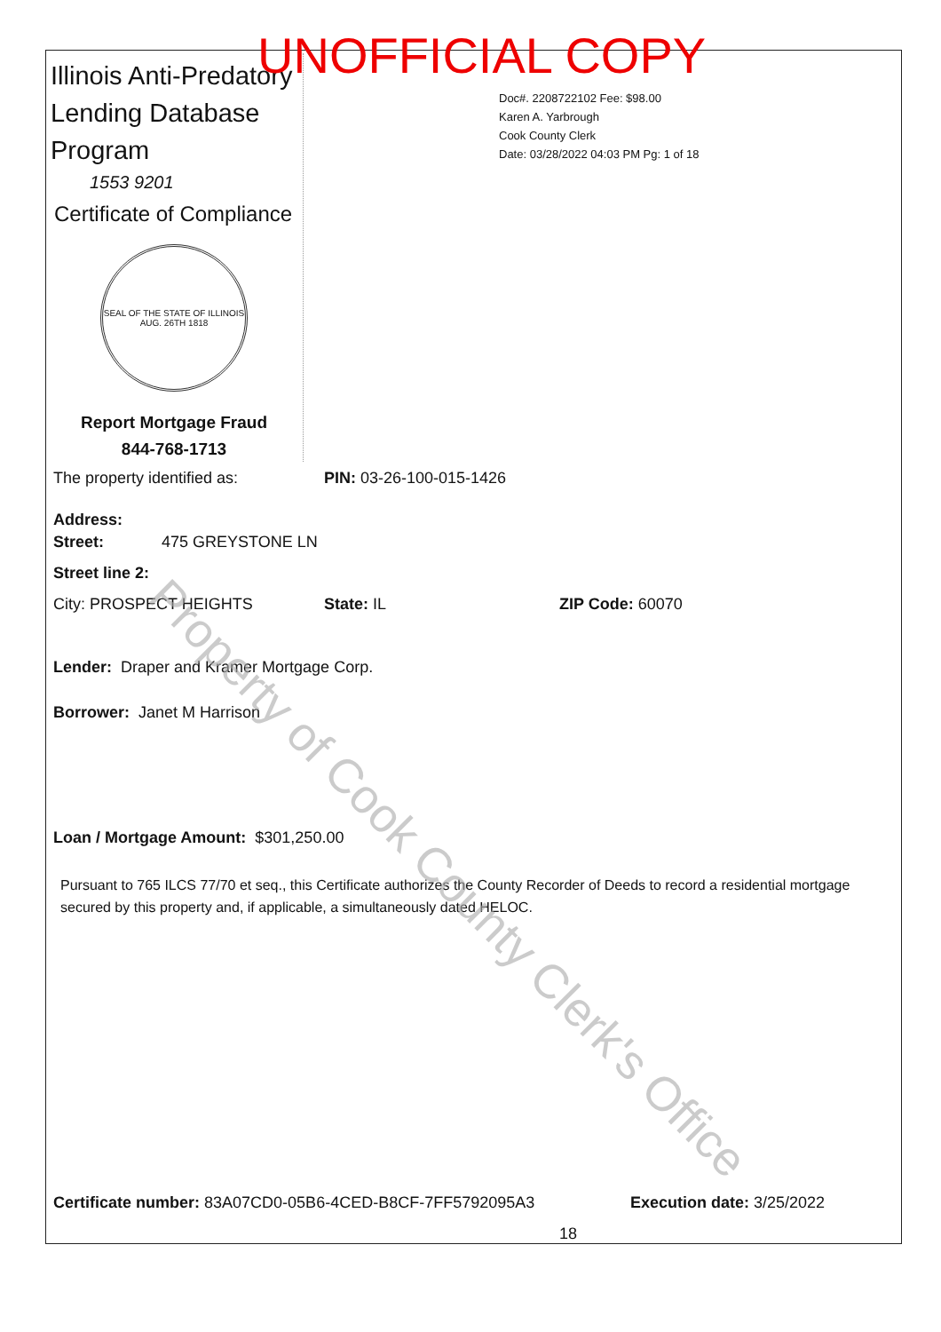UNOFFICIAL COPY
Illinois Anti-Predatory Lending Database Program
1553 9201
Certificate of Compliance
SEAL OF THE STATE OF ILLINOIS
AUG. 26TH 1818
Report Mortgage Fraud
844-768-1713
Doc#. 2208722102 Fee: $98.00
Karen A. Yarbrough
Cook County Clerk
Date: 03/28/2022 04:03 PM Pg: 1 of 18
The property identified as: PIN: 03-26-100-015-1426
Address:
Street: 475 GREYSTONE LN
Street line 2:
City: PROSPECT HEIGHTS State: IL ZIP Code: 60070
Lender: Draper and Kramer Mortgage Corp.
Borrower: Janet M Harrison
Loan / Mortgage Amount: $301,250.00
Pursuant to 765 ILCS 77/70 et seq., this Certificate authorizes the County Recorder of Deeds to record a residential mortgage secured by this property and, if applicable, a simultaneously dated HELOC.
Certificate number: 83A07CD0-05B6-4CED-B8CF-7FF5792095A3 Execution date: 3/25/2022
18
Property of Cook County Clerk's Office